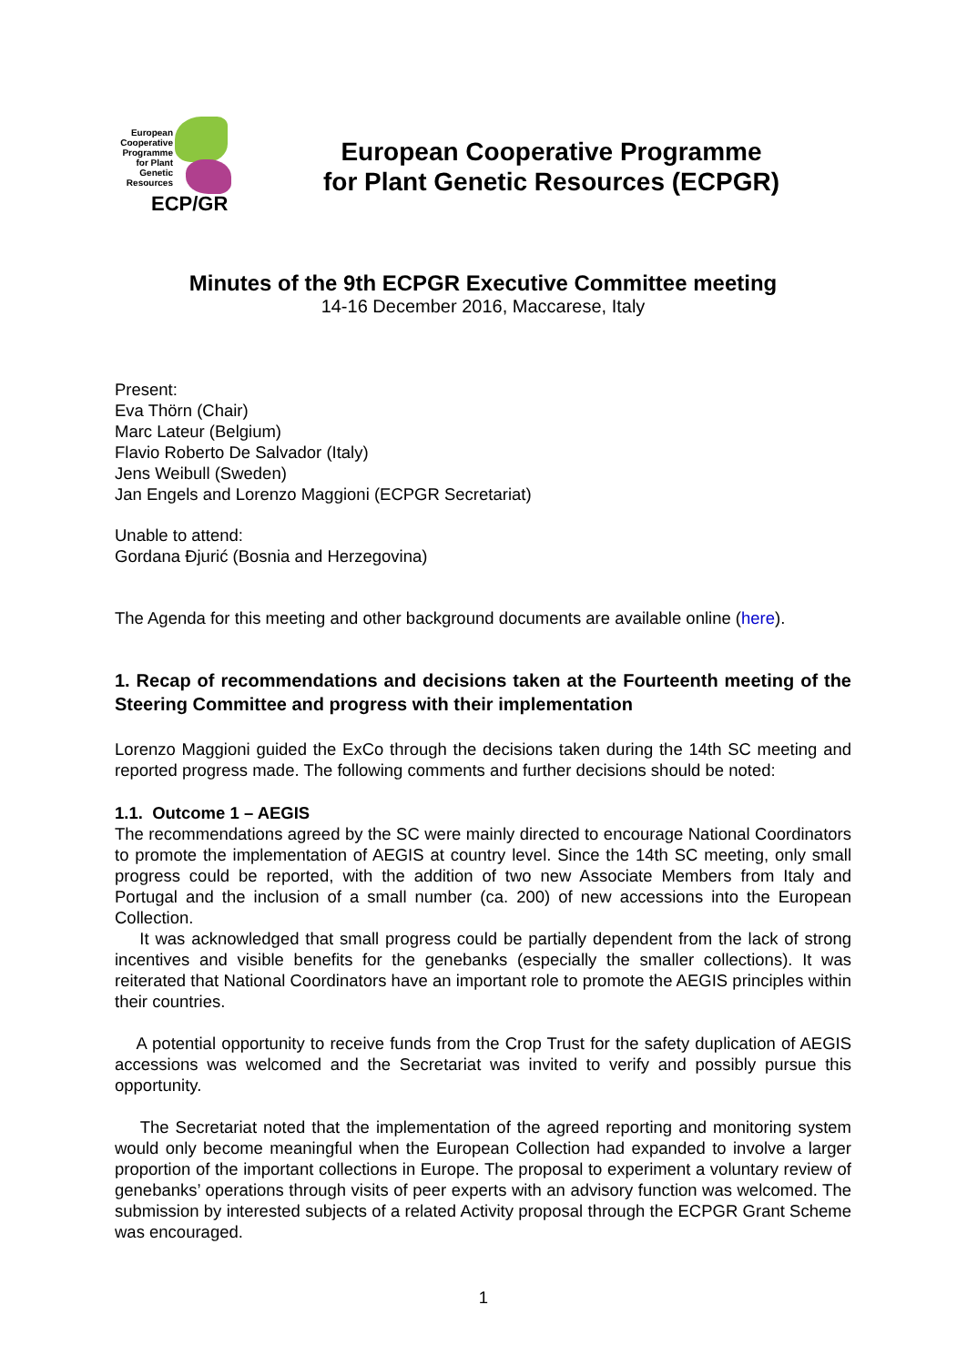European Cooperative Programme for Plant Genetic Resources
ECP/GR
European Cooperative Programme
for Plant Genetic Resources (ECPGR)
Minutes of the 9th ECPGR Executive Committee meeting
14-16 December 2016, Maccarese, Italy
Present:
Eva Thörn (Chair)
Marc Lateur (Belgium)
Flavio Roberto De Salvador (Italy)
Jens Weibull (Sweden)
Jan Engels and Lorenzo Maggioni (ECPGR Secretariat)
Unable to attend:
Gordana Đjurić (Bosnia and Herzegovina)
The Agenda for this meeting and other background documents are available online (here).
1. Recap of recommendations and decisions taken at the Fourteenth meeting of the Steering Committee and progress with their implementation
Lorenzo Maggioni guided the ExCo through the decisions taken during the 14th SC meeting and reported progress made. The following comments and further decisions should be noted:
1.1. Outcome 1 – AEGIS
The recommendations agreed by the SC were mainly directed to encourage National Coordinators to promote the implementation of AEGIS at country level. Since the 14th SC meeting, only small progress could be reported, with the addition of two new Associate Members from Italy and Portugal and the inclusion of a small number (ca. 200) of new accessions into the European Collection.
It was acknowledged that small progress could be partially dependent from the lack of strong incentives and visible benefits for the genebanks (especially the smaller collections). It was reiterated that National Coordinators have an important role to promote the AEGIS principles within their countries.
A potential opportunity to receive funds from the Crop Trust for the safety duplication of AEGIS accessions was welcomed and the Secretariat was invited to verify and possibly pursue this opportunity.
The Secretariat noted that the implementation of the agreed reporting and monitoring system would only become meaningful when the European Collection had expanded to involve a larger proportion of the important collections in Europe. The proposal to experiment a voluntary review of genebanks’ operations through visits of peer experts with an advisory function was welcomed. The submission by interested subjects of a related Activity proposal through the ECPGR Grant Scheme was encouraged.
1